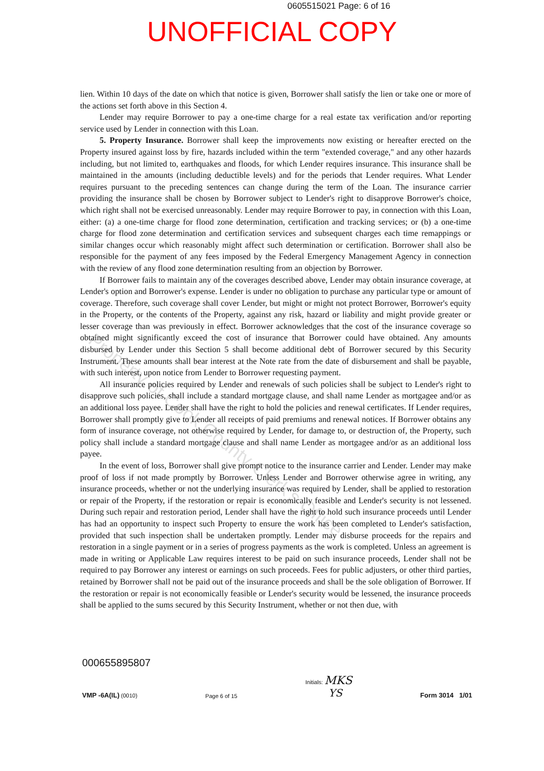0605515021 Page: 6 of 16
UNOFFICIAL COPY
lien. Within 10 days of the date on which that notice is given, Borrower shall satisfy the lien or take one or more of the actions set forth above in this Section 4.
Lender may require Borrower to pay a one-time charge for a real estate tax verification and/or reporting service used by Lender in connection with this Loan.
5. Property Insurance. Borrower shall keep the improvements now existing or hereafter erected on the Property insured against loss by fire, hazards included within the term "extended coverage," and any other hazards including, but not limited to, earthquakes and floods, for which Lender requires insurance. This insurance shall be maintained in the amounts (including deductible levels) and for the periods that Lender requires. What Lender requires pursuant to the preceding sentences can change during the term of the Loan. The insurance carrier providing the insurance shall be chosen by Borrower subject to Lender's right to disapprove Borrower's choice, which right shall not be exercised unreasonably. Lender may require Borrower to pay, in connection with this Loan, either: (a) a one-time charge for flood zone determination, certification and tracking services; or (b) a one-time charge for flood zone determination and certification services and subsequent charges each time remappings or similar changes occur which reasonably might affect such determination or certification. Borrower shall also be responsible for the payment of any fees imposed by the Federal Emergency Management Agency in connection with the review of any flood zone determination resulting from an objection by Borrower.
If Borrower fails to maintain any of the coverages described above, Lender may obtain insurance coverage, at Lender's option and Borrower's expense. Lender is under no obligation to purchase any particular type or amount of coverage. Therefore, such coverage shall cover Lender, but might or might not protect Borrower, Borrower's equity in the Property, or the contents of the Property, against any risk, hazard or liability and might provide greater or lesser coverage than was previously in effect. Borrower acknowledges that the cost of the insurance coverage so obtained might significantly exceed the cost of insurance that Borrower could have obtained. Any amounts disbursed by Lender under this Section 5 shall become additional debt of Borrower secured by this Security Instrument. These amounts shall bear interest at the Note rate from the date of disbursement and shall be payable, with such interest, upon notice from Lender to Borrower requesting payment.
All insurance policies required by Lender and renewals of such policies shall be subject to Lender's right to disapprove such policies, shall include a standard mortgage clause, and shall name Lender as mortgagee and/or as an additional loss payee. Lender shall have the right to hold the policies and renewal certificates. If Lender requires, Borrower shall promptly give to Lender all receipts of paid premiums and renewal notices. If Borrower obtains any form of insurance coverage, not otherwise required by Lender, for damage to, or destruction of, the Property, such policy shall include a standard mortgage clause and shall name Lender as mortgagee and/or as an additional loss payee.
In the event of loss, Borrower shall give prompt notice to the insurance carrier and Lender. Lender may make proof of loss if not made promptly by Borrower. Unless Lender and Borrower otherwise agree in writing, any insurance proceeds, whether or not the underlying insurance was required by Lender, shall be applied to restoration or repair of the Property, if the restoration or repair is economically feasible and Lender's security is not lessened. During such repair and restoration period, Lender shall have the right to hold such insurance proceeds until Lender has had an opportunity to inspect such Property to ensure the work has been completed to Lender's satisfaction, provided that such inspection shall be undertaken promptly. Lender may disburse proceeds for the repairs and restoration in a single payment or in a series of progress payments as the work is completed. Unless an agreement is made in writing or Applicable Law requires interest to be paid on such insurance proceeds, Lender shall not be required to pay Borrower any interest or earnings on such proceeds. Fees for public adjusters, or other third parties, retained by Borrower shall not be paid out of the insurance proceeds and shall be the sole obligation of Borrower. If the restoration or repair is not economically feasible or Lender's security would be lessened, the insurance proceeds shall be applied to the sums secured by this Security Instrument, whether or not then due, with
000655895807
VMP -6A(IL) (0010)
Page 6 of 15
Initials: MKS
YS
Form 3014 1/01
Property of Cook County Clerk's Office